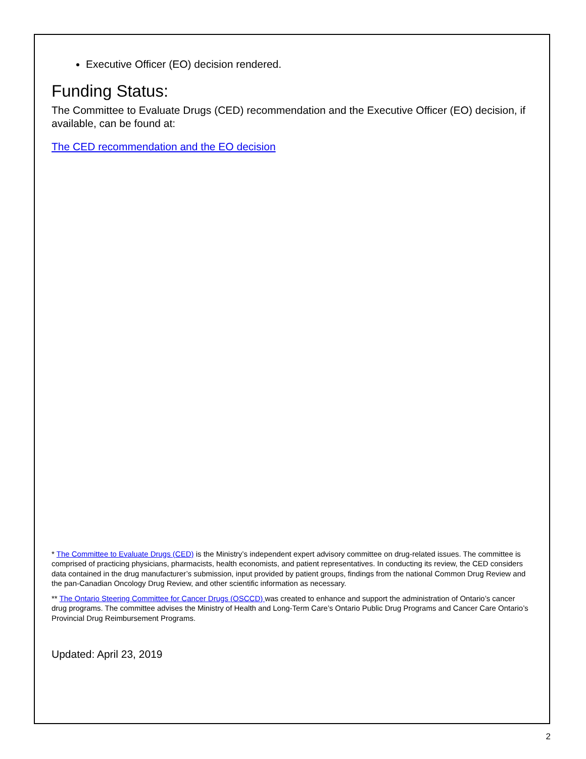Executive Officer (EO) decision rendered.
Funding Status:
The Committee to Evaluate Drugs (CED) recommendation and the Executive Officer (EO) decision, if available, can be found at:
The CED recommendation and the EO decision
* The Committee to Evaluate Drugs (CED) is the Ministry’s independent expert advisory committee on drug-related issues. The committee is comprised of practicing physicians, pharmacists, health economists, and patient representatives. In conducting its review, the CED considers data contained in the drug manufacturer’s submission, input provided by patient groups, findings from the national Common Drug Review and the pan-Canadian Oncology Drug Review, and other scientific information as necessary.
** The Ontario Steering Committee for Cancer Drugs (OSCCD) was created to enhance and support the administration of Ontario’s cancer drug programs. The committee advises the Ministry of Health and Long-Term Care’s Ontario Public Drug Programs and Cancer Care Ontario’s Provincial Drug Reimbursement Programs.
Updated: April 23, 2019
2